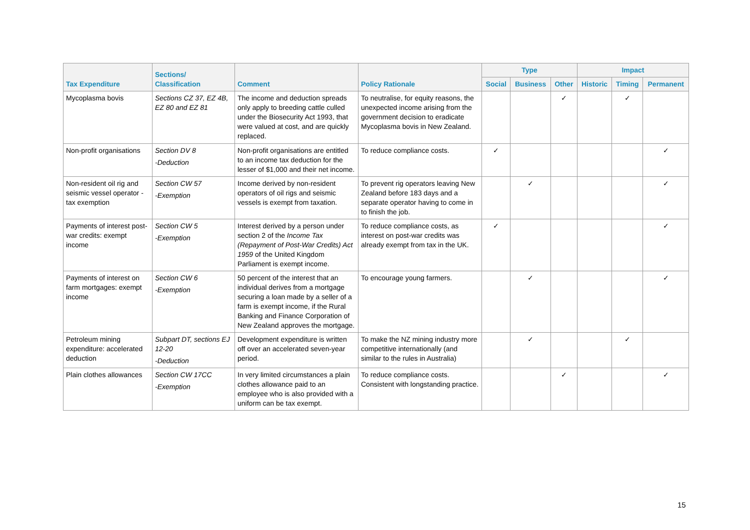| Tax Expenditure | Sections/ Classification | Comment | Policy Rationale | Type | | | Impact | | |
| --- | --- | --- | --- | --- | --- | --- | --- | --- | --- |
| | | | | Social | Business | Other | Historic | Timing | Permanent |
| Mycoplasma bovis | Sections CZ 37, EZ 4B, EZ 80 and EZ 81 | The income and deduction spreads only apply to breeding cattle culled under the Biosecurity Act 1993, that were valued at cost, and are quickly replaced. | To neutralise, for equity reasons, the unexpected income arising from the government decision to eradicate Mycoplasma bovis in New Zealand. | | | ✓ | | ✓ | |
| Non-profit organisations | Section DV 8 -Deduction | Non-profit organisations are entitled to an income tax deduction for the lesser of $1,000 and their net income. | To reduce compliance costs. | ✓ | | | | | ✓ |
| Non-resident oil rig and seismic vessel operator - tax exemption | Section CW 57 -Exemption | Income derived by non-resident operators of oil rigs and seismic vessels is exempt from taxation. | To prevent rig operators leaving New Zealand before 183 days and a separate operator having to come in to finish the job. | | ✓ | | | | ✓ |
| Payments of interest post-war credits: exempt income | Section CW 5 -Exemption | Interest derived by a person under section 2 of the Income Tax (Repayment of Post-War Credits) Act 1959 of the United Kingdom Parliament is exempt income. | To reduce compliance costs, as interest on post-war credits was already exempt from tax in the UK. | ✓ | | | | | ✓ |
| Payments of interest on farm mortgages: exempt income | Section CW 6 -Exemption | 50 percent of the interest that an individual derives from a mortgage securing a loan made by a seller of a farm is exempt income, if the Rural Banking and Finance Corporation of New Zealand approves the mortgage. | To encourage young farmers. | | ✓ | | | | ✓ |
| Petroleum mining expenditure: accelerated deduction | Subpart DT, sections EJ 12-20 -Deduction | Development expenditure is written off over an accelerated seven-year period. | To make the NZ mining industry more competitive internationally (and similar to the rules in Australia) | | ✓ | | | ✓ | |
| Plain clothes allowances | Section CW 17CC -Exemption | In very limited circumstances a plain clothes allowance paid to an employee who is also provided with a uniform can be tax exempt. | To reduce compliance costs. Consistent with longstanding practice. | | | ✓ | | | ✓ |
15